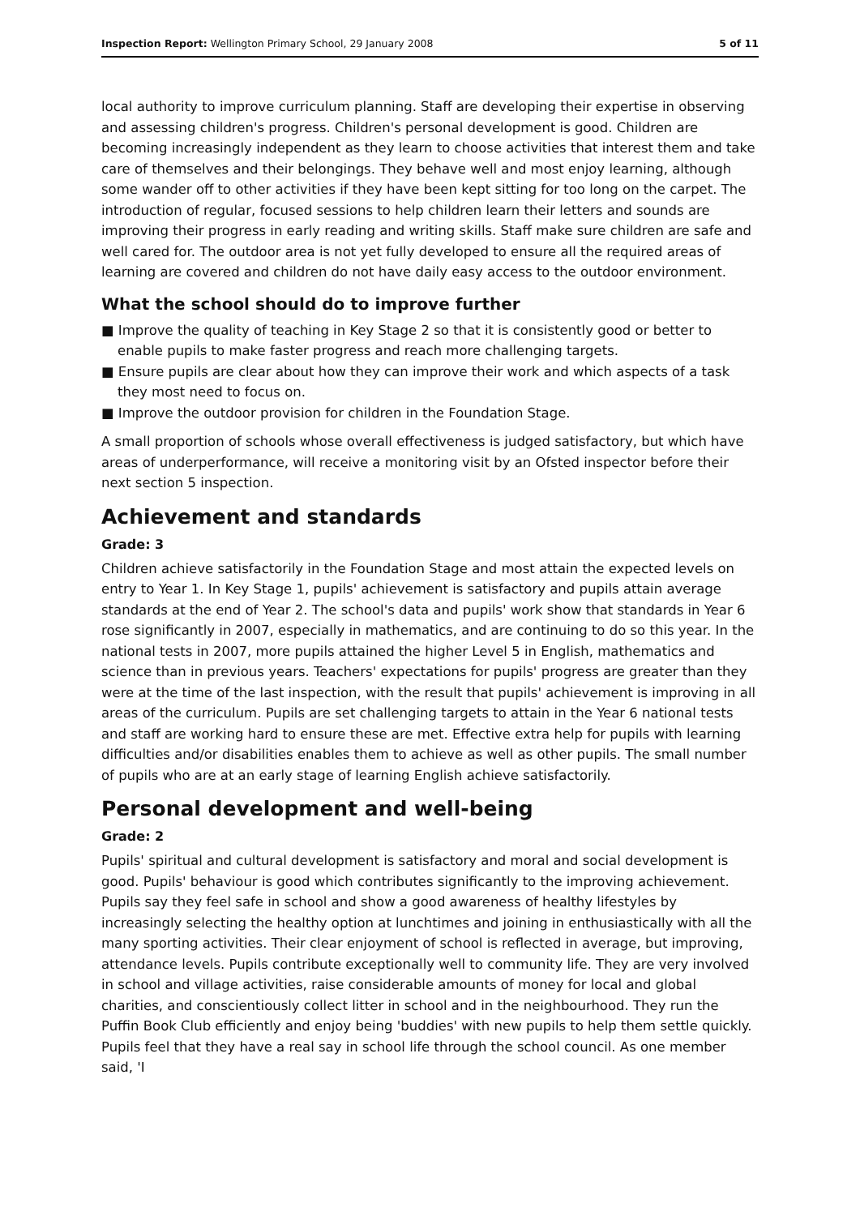Inspection Report: Wellington Primary School, 29 January 2008 5 of 11
local authority to improve curriculum planning. Staff are developing their expertise in observing and assessing children's progress. Children's personal development is good. Children are becoming increasingly independent as they learn to choose activities that interest them and take care of themselves and their belongings. They behave well and most enjoy learning, although some wander off to other activities if they have been kept sitting for too long on the carpet. The introduction of regular, focused sessions to help children learn their letters and sounds are improving their progress in early reading and writing skills. Staff make sure children are safe and well cared for. The outdoor area is not yet fully developed to ensure all the required areas of learning are covered and children do not have daily easy access to the outdoor environment.
What the school should do to improve further
■ Improve the quality of teaching in Key Stage 2 so that it is consistently good or better to enable pupils to make faster progress and reach more challenging targets.
■ Ensure pupils are clear about how they can improve their work and which aspects of a task they most need to focus on.
■ Improve the outdoor provision for children in the Foundation Stage.
A small proportion of schools whose overall effectiveness is judged satisfactory, but which have areas of underperformance, will receive a monitoring visit by an Ofsted inspector before their next section 5 inspection.
Achievement and standards
Grade: 3
Children achieve satisfactorily in the Foundation Stage and most attain the expected levels on entry to Year 1. In Key Stage 1, pupils' achievement is satisfactory and pupils attain average standards at the end of Year 2. The school's data and pupils' work show that standards in Year 6 rose significantly in 2007, especially in mathematics, and are continuing to do so this year. In the national tests in 2007, more pupils attained the higher Level 5 in English, mathematics and science than in previous years. Teachers' expectations for pupils' progress are greater than they were at the time of the last inspection, with the result that pupils' achievement is improving in all areas of the curriculum. Pupils are set challenging targets to attain in the Year 6 national tests and staff are working hard to ensure these are met. Effective extra help for pupils with learning difficulties and/or disabilities enables them to achieve as well as other pupils. The small number of pupils who are at an early stage of learning English achieve satisfactorily.
Personal development and well-being
Grade: 2
Pupils' spiritual and cultural development is satisfactory and moral and social development is good. Pupils' behaviour is good which contributes significantly to the improving achievement. Pupils say they feel safe in school and show a good awareness of healthy lifestyles by increasingly selecting the healthy option at lunchtimes and joining in enthusiastically with all the many sporting activities. Their clear enjoyment of school is reflected in average, but improving, attendance levels. Pupils contribute exceptionally well to community life. They are very involved in school and village activities, raise considerable amounts of money for local and global charities, and conscientiously collect litter in school and in the neighbourhood. They run the Puffin Book Club efficiently and enjoy being 'buddies' with new pupils to help them settle quickly. Pupils feel that they have a real say in school life through the school council. As one member said, 'I